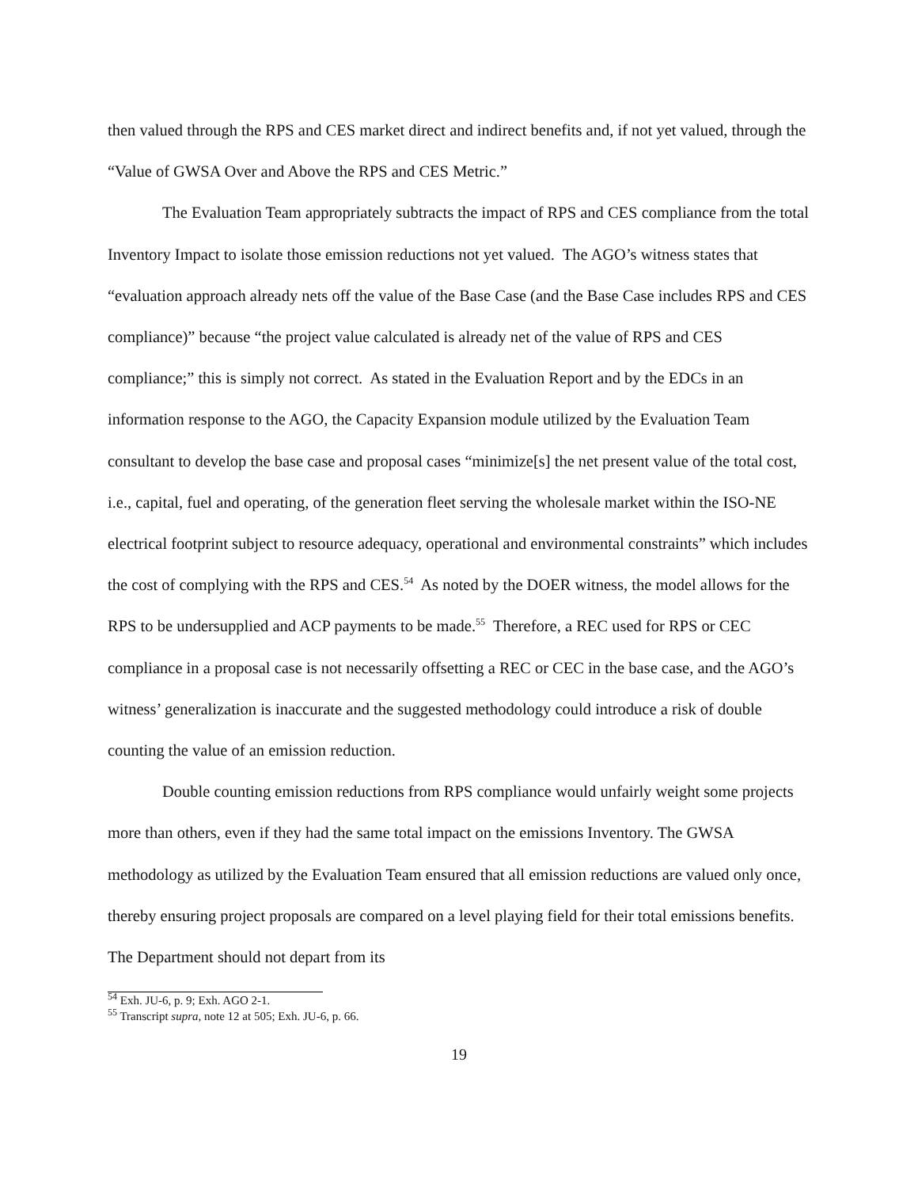then valued through the RPS and CES market direct and indirect benefits and, if not yet valued, through the “Value of GWSA Over and Above the RPS and CES Metric.”
The Evaluation Team appropriately subtracts the impact of RPS and CES compliance from the total Inventory Impact to isolate those emission reductions not yet valued. The AGO’s witness states that “evaluation approach already nets off the value of the Base Case (and the Base Case includes RPS and CES compliance)” because “the project value calculated is already net of the value of RPS and CES compliance;” this is simply not correct. As stated in the Evaluation Report and by the EDCs in an information response to the AGO, the Capacity Expansion module utilized by the Evaluation Team consultant to develop the base case and proposal cases “minimize[s] the net present value of the total cost, i.e., capital, fuel and operating, of the generation fleet serving the wholesale market within the ISO-NE electrical footprint subject to resource adequacy, operational and environmental constraints” which includes the cost of complying with the RPS and CES.<sup>54</sup> As noted by the DOER witness, the model allows for the RPS to be undersupplied and ACP payments to be made.<sup>55</sup> Therefore, a REC used for RPS or CEC compliance in a proposal case is not necessarily offsetting a REC or CEC in the base case, and the AGO’s witness’ generalization is inaccurate and the suggested methodology could introduce a risk of double counting the value of an emission reduction.
Double counting emission reductions from RPS compliance would unfairly weight some projects more than others, even if they had the same total impact on the emissions Inventory. The GWSA methodology as utilized by the Evaluation Team ensured that all emission reductions are valued only once, thereby ensuring project proposals are compared on a level playing field for their total emissions benefits. The Department should not depart from its
<sup>54</sup> Exh. JU-6, p. 9; Exh. AGO 2-1.
<sup>55</sup> Transcript supra, note 12 at 505; Exh. JU-6, p. 66.
19